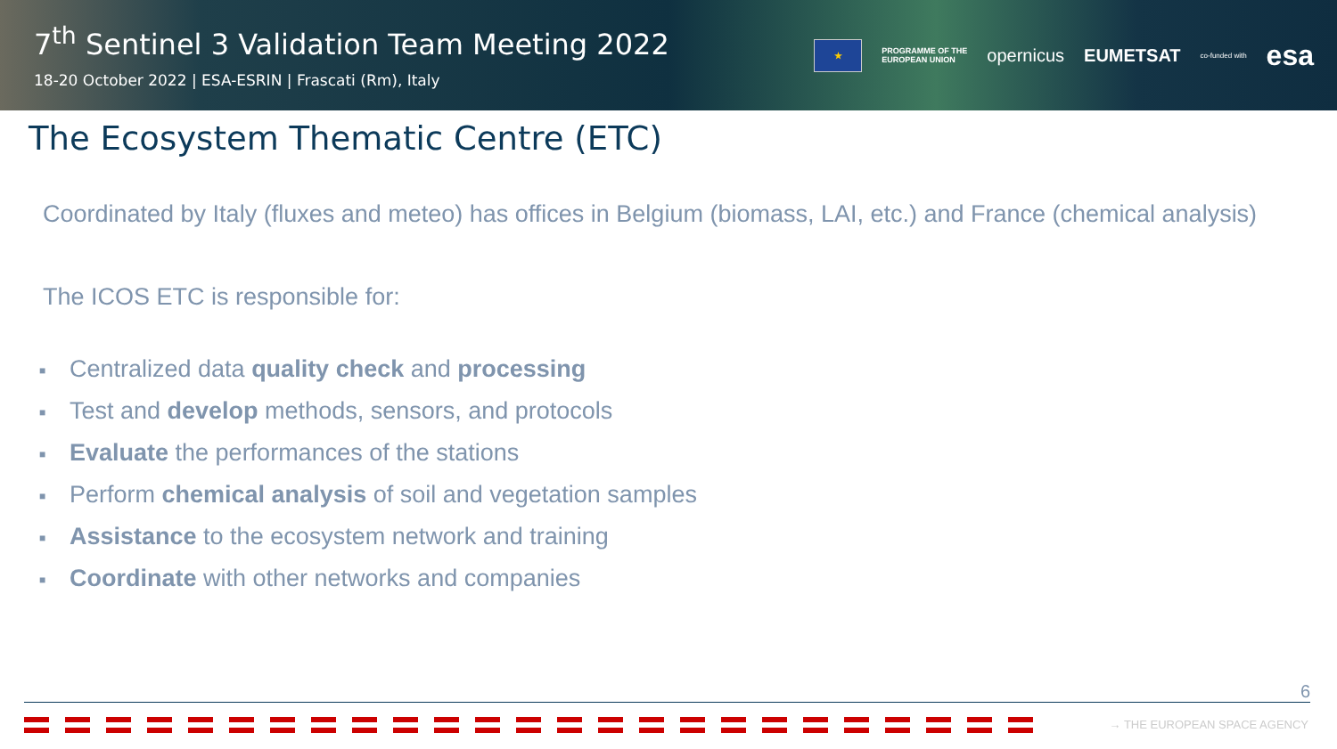7<sup>th</sup> Sentinel 3 Validation Team Meeting 2022
18-20 October 2022 | ESA-ESRIN | Frascati (Rm), Italy
★
PROGRAMME OF THE
EUROPEAN UNION
opernicus EUMETSAT
co-funded with
esa
The Ecosystem Thematic Centre (ETC)
Coordinated by Italy (fluxes and meteo) has offices in Belgium (biomass, LAI, etc.) and France (chemical analysis)
The ICOS ETC is responsible for:
■ Centralized data quality check and processing
■ Test and develop methods, sensors, and protocols
■ Evaluate the performances of the stations
■ Perform chemical analysis of soil and vegetation samples
■ Assistance to the ecosystem network and training
■ Coordinate with other networks and companies
6
→ THE EUROPEAN SPACE AGENCY